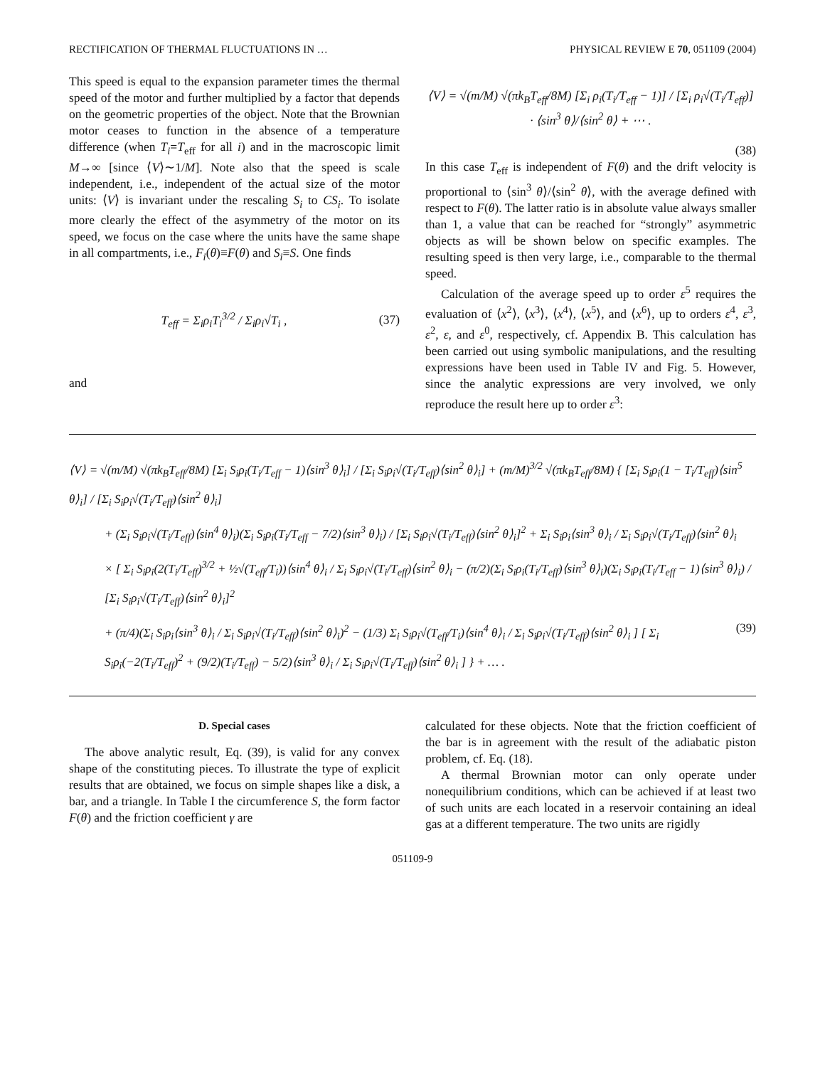RECTIFICATION OF THERMAL FLUCTUATIONS IN … PHYSICAL REVIEW E 70, 051109 (2004)
This speed is equal to the expansion parameter times the thermal speed of the motor and further multiplied by a factor that depends on the geometric properties of the object. Note that the Brownian motor ceases to function in the absence of a temperature difference (when T<sub>i</sub>=T<sub>eff</sub> for all i) and in the macroscopic limit M→∞ [since ⟨V⟩∼1/M]. Note also that the speed is scale independent, i.e., independent of the actual size of the motor units: ⟨V⟩ is invariant under the rescaling S<sub>i</sub> to CS<sub>i</sub>. To isolate more clearly the effect of the asymmetry of the motor on its speed, we focus on the case where the units have the same shape in all compartments, i.e., F<sub>i</sub>(θ)≡F(θ) and S<sub>i</sub>≡S. One finds
T<sub>eff</sub> = Σ<sub>i</sub>ρ<sub>i</sub>T<sub>i</sub><sup>3/2</sup> / Σ<sub>i</sub>ρ<sub>i</sub>√T<sub>i</sub> , (37)
and
⟨V⟩ = √(m/M) √(πk<sub>B</sub>T<sub>eff</sub>/8M) [Σ<sub>i</sub> ρ<sub>i</sub>(T<sub>i</sub>/T<sub>eff</sub> − 1)] / [Σ<sub>i</sub> ρ<sub>i</sub>√(T<sub>i</sub>/T<sub>eff</sub>)] · ⟨sin<sup>3</sup> θ⟩/⟨sin<sup>2</sup> θ⟩ + ⋯ .
(38)
In this case T<sub>eff</sub> is independent of F(θ) and the drift velocity is proportional to ⟨sin<sup>3</sup> θ⟩/⟨sin<sup>2</sup> θ⟩, with the average defined with respect to F(θ). The latter ratio is in absolute value always smaller than 1, a value that can be reached for “strongly” asymmetric objects as will be shown below on specific examples. The resulting speed is then very large, i.e., comparable to the thermal speed.
Calculation of the average speed up to order ε<sup>5</sup> requires the evaluation of ⟨x<sup>2</sup>⟩, ⟨x<sup>3</sup>⟩, ⟨x<sup>4</sup>⟩, ⟨x<sup>5</sup>⟩, and ⟨x<sup>6</sup>⟩, up to orders ε<sup>4</sup>, ε<sup>3</sup>, ε<sup>2</sup>, ε, and ε<sup>0</sup>, respectively, cf. Appendix B. This calculation has been carried out using symbolic manipulations, and the resulting expressions have been used in Table IV and Fig. 5. However, since the analytic expressions are very involved, we only reproduce the result here up to order ε<sup>3</sup>:
⟨V⟩ = √(m/M) √(πk<sub>B</sub>T<sub>eff</sub>/8M) [Σ<sub>i</sub> S<sub>i</sub>ρ<sub>i</sub>(T<sub>i</sub>/T<sub>eff</sub> − 1)⟨sin<sup>3</sup> θ⟩<sub>i</sub>] / [Σ<sub>i</sub> S<sub>i</sub>ρ<sub>i</sub>√(T<sub>i</sub>/T<sub>eff</sub>)⟨sin<sup>2</sup> θ⟩<sub>i</sub>] + (m/M)<sup>3/2</sup> √(πk<sub>B</sub>T<sub>eff</sub>/8M) { [Σ<sub>i</sub> S<sub>i</sub>ρ<sub>i</sub>(1 − T<sub>i</sub>/T<sub>eff</sub>)⟨sin<sup>5</sup> θ⟩<sub>i</sub>] / [Σ<sub>i</sub> S<sub>i</sub>ρ<sub>i</sub>√(T<sub>i</sub>/T<sub>eff</sub>)⟨sin<sup>2</sup> θ⟩<sub>i</sub>]
+ (Σ<sub>i</sub> S<sub>i</sub>ρ<sub>i</sub>√(T<sub>i</sub>/T<sub>eff</sub>)⟨sin<sup>4</sup> θ⟩<sub>i</sub>)(Σ<sub>i</sub> S<sub>i</sub>ρ<sub>i</sub>(T<sub>i</sub>/T<sub>eff</sub> − 7/2)⟨sin<sup>3</sup> θ⟩<sub>i</sub>) / [Σ<sub>i</sub> S<sub>i</sub>ρ<sub>i</sub>√(T<sub>i</sub>/T<sub>eff</sub>)⟨sin<sup>2</sup> θ⟩<sub>i</sub>]<sup>2</sup> + Σ<sub>i</sub> S<sub>i</sub>ρ<sub>i</sub>⟨sin<sup>3</sup> θ⟩<sub>i</sub> / Σ<sub>i</sub> S<sub>i</sub>ρ<sub>i</sub>√(T<sub>i</sub>/T<sub>eff</sub>)⟨sin<sup>2</sup> θ⟩<sub>i</sub>
× [ Σ<sub>i</sub> S<sub>i</sub>ρ<sub>i</sub>(2(T<sub>i</sub>/T<sub>eff</sub>)<sup>3/2</sup> + ½√(T<sub>eff</sub>/T<sub>i</sub>))⟨sin<sup>4</sup> θ⟩<sub>i</sub> / Σ<sub>i</sub> S<sub>i</sub>ρ<sub>i</sub>√(T<sub>i</sub>/T<sub>eff</sub>)⟨sin<sup>2</sup> θ⟩<sub>i</sub> − (π/2)(Σ<sub>i</sub> S<sub>i</sub>ρ<sub>i</sub>(T<sub>i</sub>/T<sub>eff</sub>)⟨sin<sup>3</sup> θ⟩<sub>i</sub>)(Σ<sub>i</sub> S<sub>i</sub>ρ<sub>i</sub>(T<sub>i</sub>/T<sub>eff</sub> − 1)⟨sin<sup>3</sup> θ⟩<sub>i</sub>) / [Σ<sub>i</sub> S<sub>i</sub>ρ<sub>i</sub>√(T<sub>i</sub>/T<sub>eff</sub>)⟨sin<sup>2</sup> θ⟩<sub>i</sub>]<sup>2</sup>
+ (π/4)(Σ<sub>i</sub> S<sub>i</sub>ρ<sub>i</sub>⟨sin<sup>3</sup> θ⟩<sub>i</sub> / Σ<sub>i</sub> S<sub>i</sub>ρ<sub>i</sub>√(T<sub>i</sub>/T<sub>eff</sub>)⟨sin<sup>2</sup> θ⟩<sub>i</sub>)<sup>2</sup> − (1/3) Σ<sub>i</sub> S<sub>i</sub>ρ<sub>i</sub>√(T<sub>eff</sub>/T<sub>i</sub>)⟨sin<sup>4</sup> θ⟩<sub>i</sub> / Σ<sub>i</sub> S<sub>i</sub>ρ<sub>i</sub>√(T<sub>i</sub>/T<sub>eff</sub>)⟨sin<sup>2</sup> θ⟩<sub>i</sub> ] [ Σ<sub>i</sub> S<sub>i</sub>ρ<sub>i</sub>(−2(T<sub>i</sub>/T<sub>eff</sub>)<sup>2</sup> + (9/2)(T<sub>i</sub>/T<sub>eff</sub>) − 5/2)⟨sin<sup>3</sup> θ⟩<sub>i</sub> / Σ<sub>i</sub> S<sub>i</sub>ρ<sub>i</sub>√(T<sub>i</sub>/T<sub>eff</sub>)⟨sin<sup>2</sup> θ⟩<sub>i</sub> ] } + … . (39)
D. Special cases
The above analytic result, Eq. (39), is valid for any convex shape of the constituting pieces. To illustrate the type of explicit results that are obtained, we focus on simple shapes like a disk, a bar, and a triangle. In Table I the circumference S, the form factor F(θ) and the friction coefficient γ are
calculated for these objects. Note that the friction coefficient of the bar is in agreement with the result of the adiabatic piston problem, cf. Eq. (18).
A thermal Brownian motor can only operate under nonequilibrium conditions, which can be achieved if at least two of such units are each located in a reservoir containing an ideal gas at a different temperature. The two units are rigidly
051109-9